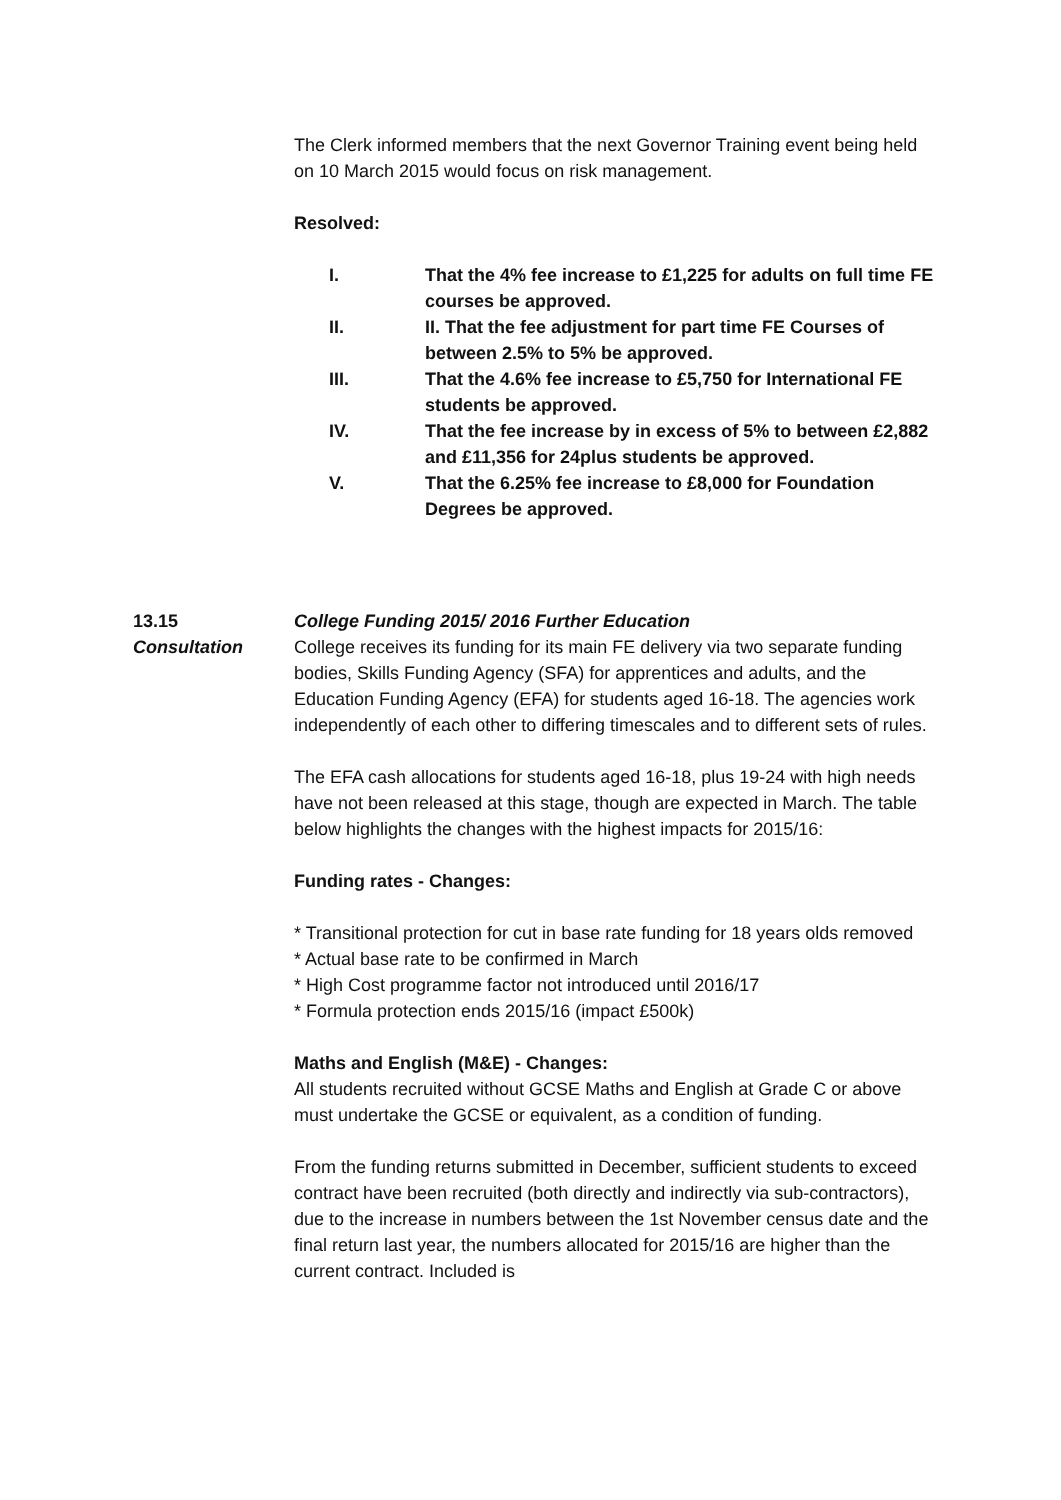The Clerk informed members that the next Governor Training event being held on 10 March 2015 would focus on risk management.
Resolved:
I. That the 4% fee increase to £1,225 for adults on full time FE courses be approved.
II. II. That the fee adjustment for part time FE Courses of between 2.5% to 5% be approved.
III. That the 4.6% fee increase to £5,750 for International FE students be approved.
IV. That the fee increase by in excess of 5% to between £2,882 and £11,356 for 24plus students be approved.
V. That the 6.25% fee increase to £8,000 for Foundation Degrees be approved.
13.15
Consultation
College Funding 2015/ 2016 Further Education
College receives its funding for its main FE delivery via two separate funding bodies, Skills Funding Agency (SFA) for apprentices and adults, and the Education Funding Agency (EFA) for students aged 16-18. The agencies work independently of each other to differing timescales and to different sets of rules.
The EFA cash allocations for students aged 16-18, plus 19-24 with high needs have not been released at this stage, though are expected in March. The table below highlights the changes with the highest impacts for 2015/16:
Funding rates - Changes:
* Transitional protection for cut in base rate funding for 18 years olds removed
* Actual base rate to be confirmed in March
* High Cost programme factor not introduced until 2016/17
* Formula protection ends 2015/16 (impact £500k)
Maths and English (M&E) - Changes:
All students recruited without GCSE Maths and English at Grade C or above must undertake the GCSE or equivalent, as a condition of funding.
From the funding returns submitted in December, sufficient students to exceed contract have been recruited (both directly and indirectly via sub-contractors), due to the increase in numbers between the 1st November census date and the final return last year, the numbers allocated for 2015/16 are higher than the current contract. Included is